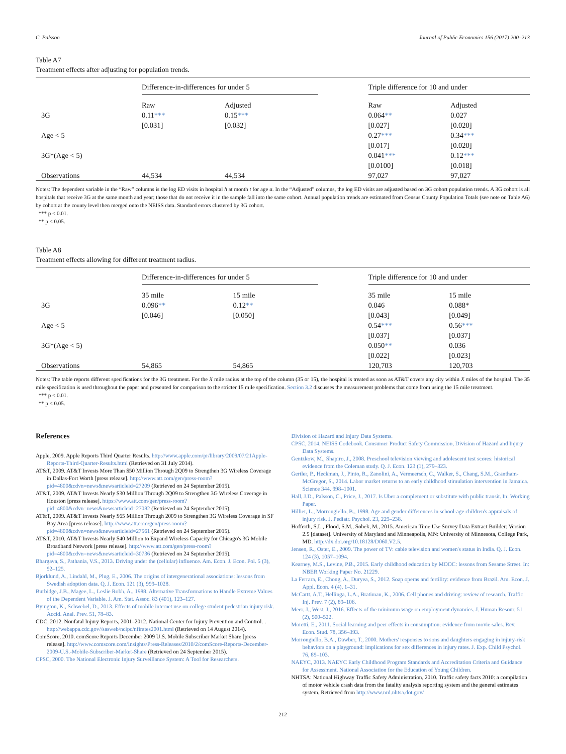C. Palsson Journal of Public Economics 156 (2017) 200–213
Table A7
Treatment effects after adjusting for population trends.
| | Difference-in-differences for under 5 | | | Triple difference for 10 and under | |
| | Raw | Adjusted | | Raw | Adjusted |
| 3G | 0.11 *** | 0.15 *** | | 0.064 ** | 0.027 |
| | [0.031] | [0.032] | | [0.027] | [0.020] |
| Age < 5 | | | | 0.27 *** | 0.34 *** |
| | | | | [0.017] | [0.020] |
| 3G*(Age < 5) | | | | 0.041 *** | 0.12 *** |
| | | | | [0.0100] | [0.018] |
| Observations | 44,534 | 44,534 | | 97,027 | 97,027 |
Notes: The dependent variable in the “Raw” columns is the log ED visits in hospital h at month t for age a. In the “Adjusted” columns, the log ED visits are adjusted based on 3G cohort population trends. A 3G cohort is all hospitals that receive 3G at the same month and year; those that do not receive it in the sample fall into the same cohort. Annual population trends are estimated from Census County Population Totals (see note on Table A6) by cohort at the county level then merged onto the NEISS data. Standard errors clustered by 3G cohort.
*** p < 0.01.
** p < 0.05.
Table A8
Treatment effects allowing for different treatment radius.
| | Difference-in-differences for under 5 | | | Triple difference for 10 and under | |
| | 35 mile | 15 mile | | 35 mile | 15 mile |
| 3G | 0.096 ** | 0.12 ** | | 0.046 | 0.088* |
| | [0.046] | [0.050] | | [0.043] | [0.049] |
| Age < 5 | | | | 0.54 *** | 0.56 *** |
| | | | | [0.037] | [0.037] |
| 3G*(Age < 5) | | | | 0.050 ** | 0.036 |
| | | | | [0.022] | [0.023] |
| Observations | 54,865 | 54,865 | | 120,703 | 120,703 |
Notes: The table reports different specifications for the 3G treatment. For the X mile radius at the top of the column (35 or 15), the hospital is treated as soon as AT&T covers any city within X miles of the hospital. The 35 mile specification is used throughout the paper and presented for comparison to the stricter 15 mile specification. Section 3.2 discusses the measurement problems that come from using the 15 mile treatment.
*** p < 0.01.
** p < 0.05.
References
Apple, 2009. Apple Reports Third Quarter Results. http://www.apple.com/pr/library/2009/07/21Apple-Reports-Third-Quarter-Results.html (Retrieved on 31 July 2014).
AT&T, 2009. AT&T Invests More Than $50 Million Through 2Q09 to Strengthen 3G Wireless Coverage in Dallas-Fort Worth [press release]. http://www.att.com/gen/press-room?pid=4800&cdvn=news&newsarticleid=27209 (Retrieved on 24 September 2015).
AT&T, 2009. AT&T Invests Nearly $30 Million Through 2Q09 to Strengthen 3G Wireless Coverage in Houston [press release]. https://www.att.com/gen/press-room?pid=4800&cdvn=news&newsarticleid=27082 (Retrieved on 24 September 2015).
AT&T, 2009. AT&T Invests Nearly $65 Million Through 2009 to Strengthen 3G Wireless Coverage in SF Bay Area [press release]. http://www.att.com/gen/press-room?pid=4800&cdvn=news&newsarticleid=27561 (Retrieved on 24 September 2015).
AT&T, 2010. AT&T Invests Nearly $40 Million to Expand Wireless Capacity for Chicago's 3G Mobile Broadband Network [press release]. http://www.att.com/gen/press-room?pid=4800&cdvn=news&newsarticleid=30736 (Retrieved on 24 September 2015).
Bhargava, S., Pathania, V.S., 2013. Driving under the (cellular) influence. Am. Econ. J. Econ. Pol. 5 (3), 92–125.
Bjorklund, A., Lindahl, M., Plug, E., 2006. The origins of intergenerational associations: lessons from Swedish adoption data. Q. J. Econ. 121 (3), 999–1028.
Burbidge, J.B., Magee, L., Leslie Robb, A., 1988. Alternative Transformations to Handle Extreme Values of the Dependent Variable. J. Am. Stat. Assoc. 83 (401), 123–127.
Byington, K., Schwebel, D., 2013. Effects of mobile internet use on college student pedestrian injury risk. Accid. Anal. Prev. 51, 78–83.
CDC, 2012. Nonfatal Injury Reports, 2001–2012. National Center for Injury Prevention and Control. . http://webappa.cdc.gov//sasweb/ncipc/nfirates2001.html (Retrieved on 14 August 2014).
ComScore, 2010. comScore Reports December 2009 U.S. Mobile Subscriber Market Share [press release]. http://www.comscore.com/Insights/Press-Releases/2010/2/comScore-Reports-December-2009-U.S.-Mobile-Subscriber-Market-Share (Retrieved on 24 September 2015).
CPSC, 2000. The National Electronic Injury Surveillance System: A Tool for Researchers.
Division of Hazard and Injury Data Systems.
CPSC, 2014. NEISS Codebook. Consumer Product Safety Commission, Division of Hazard and Injury Data Systems.
Gentzkow, M., Shapiro, J., 2008. Preschool television viewing and adolescent test scores: historical evidence from the Coleman study. Q. J. Econ. 123 (1), 279–323.
Gertler, P., Heckman, J., Pinto, R., Zanolini, A., Vermeersch, C., Walker, S., Chang, S.M., Grantham-McGregor, S., 2014. Labor market returns to an early childhood stimulation intervention in Jamaica. Science 344, 998–1001.
Hall, J.D., Palsson, C., Price, J., 2017. Is Uber a complement or substitute with public transit. In: Working Paper.
Hillier, L., Morrongiello, B., 1998. Age and gender differences in school-age children's appraisals of injury risk. J. Pediatr. Psychol. 23, 229–238.
Hofferth, S.L., Flood, S.M., Sobek, M., 2015. American Time Use Survey Data Extract Builder: Version 2.5 [dataset]. University of Maryland and Minneapolis, MN: University of Minnesota, College Park, MD. http://dx.doi.org/10.18128/D060.V2.5.
Jensen, R., Oster, E., 2009. The power of TV: cable television and women's status in India. Q. J. Econ. 124 (3), 1057–1094.
Kearney, M.S., Levine, P.B., 2015. Early childhood education by MOOC: lessons from Sesame Street. In: NBER Working Paper No. 21229.
La Ferrara, E., Chong, A., Duryea, S., 2012. Soap operas and fertility: evidence from Brazil. Am. Econ. J. Appl. Econ. 4 (4), 1–31.
McCartt, A.T., Hellinga, L.A., Bratiman, K., 2006. Cell phones and driving: review of research. Traffic Inj. Prev. 7 (2), 89–106.
Meer, J., West, J., 2016. Effects of the minimum wage on employment dynamics. J. Human Resour. 51 (2), 500–522.
Moretti, E., 2011. Social learning and peer effects in consumption: evidence from movie sales. Rev. Econ. Stud. 78, 356–393.
Morrongiello, B.A., Dawber, T., 2000. Mothers' responses to sons and daughters engaging in injury-risk behaviors on a playground: implications for sex differences in injury rates. J. Exp. Child Psychol. 76, 89–103.
NAEYC, 2013. NAEYC Early Childhood Program Standards and Accreditation Criteria and Guidance for Assessment. National Association for the Education of Young Children.
NHTSA: National Highway Traffic Safety Administration, 2010. Traffic safety facts 2010: a compilation of motor vehicle crash data from the fatality analysis reporting system and the general estimates system. Retrieved from http://www.nrd.nhtsa.dot.gov/
212